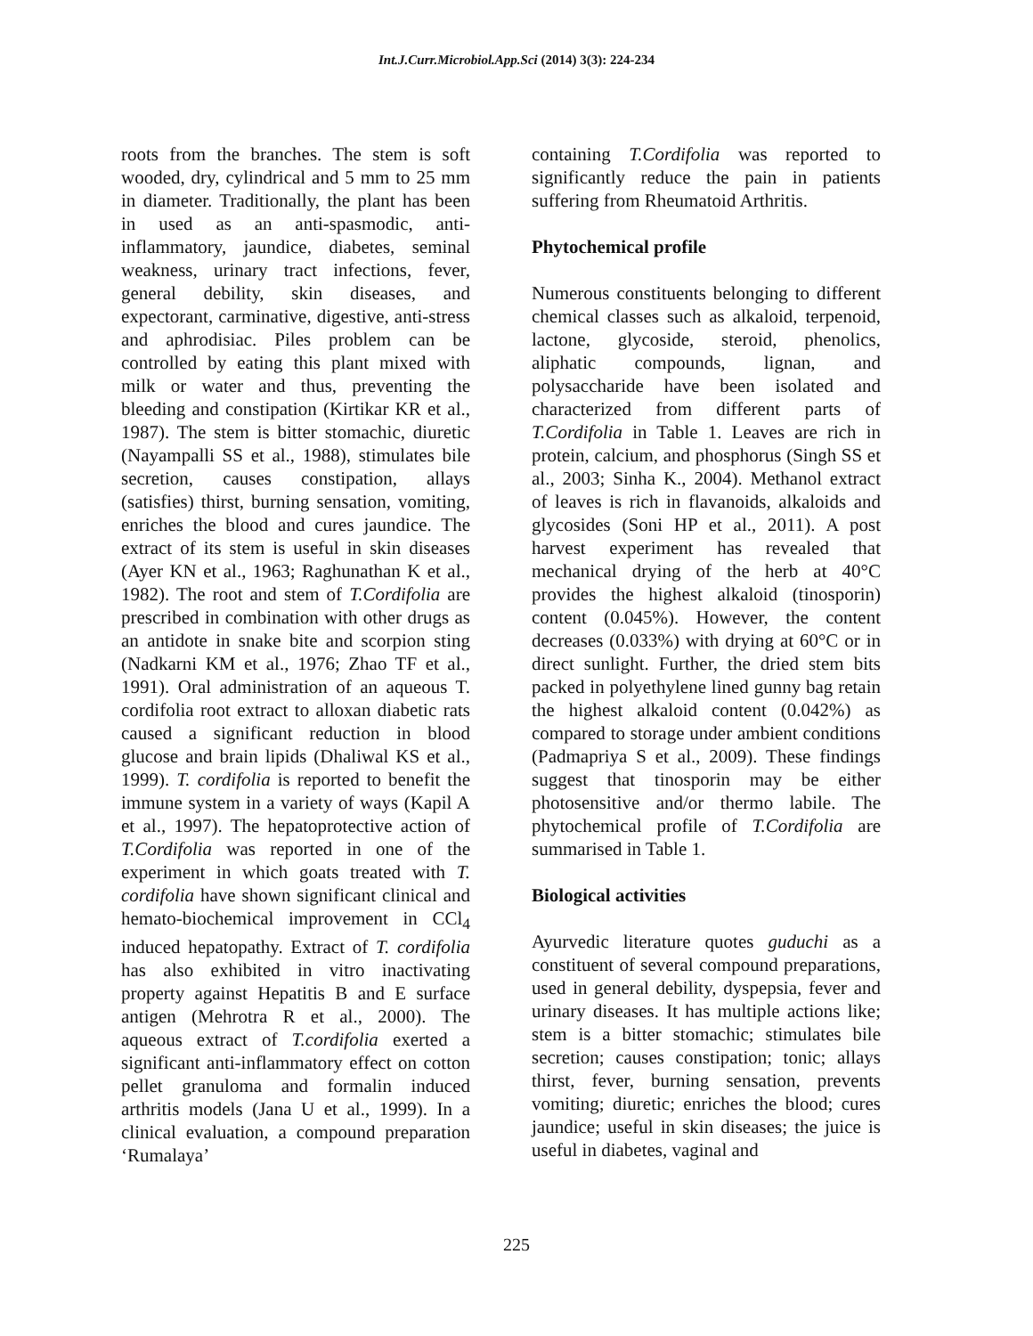Int.J.Curr.Microbiol.App.Sci (2014) 3(3): 224-234
roots from the branches. The stem is soft wooded, dry, cylindrical and 5 mm to 25 mm in diameter. Traditionally, the plant has been in used as an anti-spasmodic, anti-inflammatory, jaundice, diabetes, seminal weakness, urinary tract infections, fever, general debility, skin diseases, and expectorant, carminative, digestive, anti-stress and aphrodisiac. Piles problem can be controlled by eating this plant mixed with milk or water and thus, preventing the bleeding and constipation (Kirtikar KR et al., 1987). The stem is bitter stomachic, diuretic (Nayampalli SS et al., 1988), stimulates bile secretion, causes constipation, allays (satisfies) thirst, burning sensation, vomiting, enriches the blood and cures jaundice. The extract of its stem is useful in skin diseases (Ayer KN et al., 1963; Raghunathan K et al., 1982). The root and stem of T.Cordifolia are prescribed in combination with other drugs as an antidote in snake bite and scorpion sting (Nadkarni KM et al., 1976; Zhao TF et al., 1991). Oral administration of an aqueous T. cordifolia root extract to alloxan diabetic rats caused a significant reduction in blood glucose and brain lipids (Dhaliwal KS et al., 1999). T. cordifolia is reported to benefit the immune system in a variety of ways (Kapil A et al., 1997). The hepatoprotective action of T.Cordifolia was reported in one of the experiment in which goats treated with T. cordifolia have shown significant clinical and hemato-biochemical improvement in CCl<sub>4</sub> induced hepatopathy. Extract of T. cordifolia has also exhibited in vitro inactivating property against Hepatitis B and E surface antigen (Mehrotra R et al., 2000). The aqueous extract of T.cordifolia exerted a significant anti-inflammatory effect on cotton pellet granuloma and formalin induced arthritis models (Jana U et al., 1999). In a clinical evaluation, a compound preparation ‘Rumalaya’
containing T.Cordifolia was reported to significantly reduce the pain in patients suffering from Rheumatoid Arthritis.
Phytochemical profile
Numerous constituents belonging to different chemical classes such as alkaloid, terpenoid, lactone, glycoside, steroid, phenolics, aliphatic compounds, lignan, and polysaccharide have been isolated and characterized from different parts of T.Cordifolia in Table 1. Leaves are rich in protein, calcium, and phosphorus (Singh SS et al., 2003; Sinha K., 2004). Methanol extract of leaves is rich in flavanoids, alkaloids and glycosides (Soni HP et al., 2011). A post harvest experiment has revealed that mechanical drying of the herb at 40°C provides the highest alkaloid (tinosporin) content (0.045%). However, the content decreases (0.033%) with drying at 60°C or in direct sunlight. Further, the dried stem bits packed in polyethylene lined gunny bag retain the highest alkaloid content (0.042%) as compared to storage under ambient conditions (Padmapriya S et al., 2009). These findings suggest that tinosporin may be either photosensitive and/or thermo labile. The phytochemical profile of T.Cordifolia are summarised in Table 1.
Biological activities
Ayurvedic literature quotes guduchi as a constituent of several compound preparations, used in general debility, dyspepsia, fever and urinary diseases. It has multiple actions like; stem is a bitter stomachic; stimulates bile secretion; causes constipation; tonic; allays thirst, fever, burning sensation, prevents vomiting; diuretic; enriches the blood; cures jaundice; useful in skin diseases; the juice is useful in diabetes, vaginal and
225